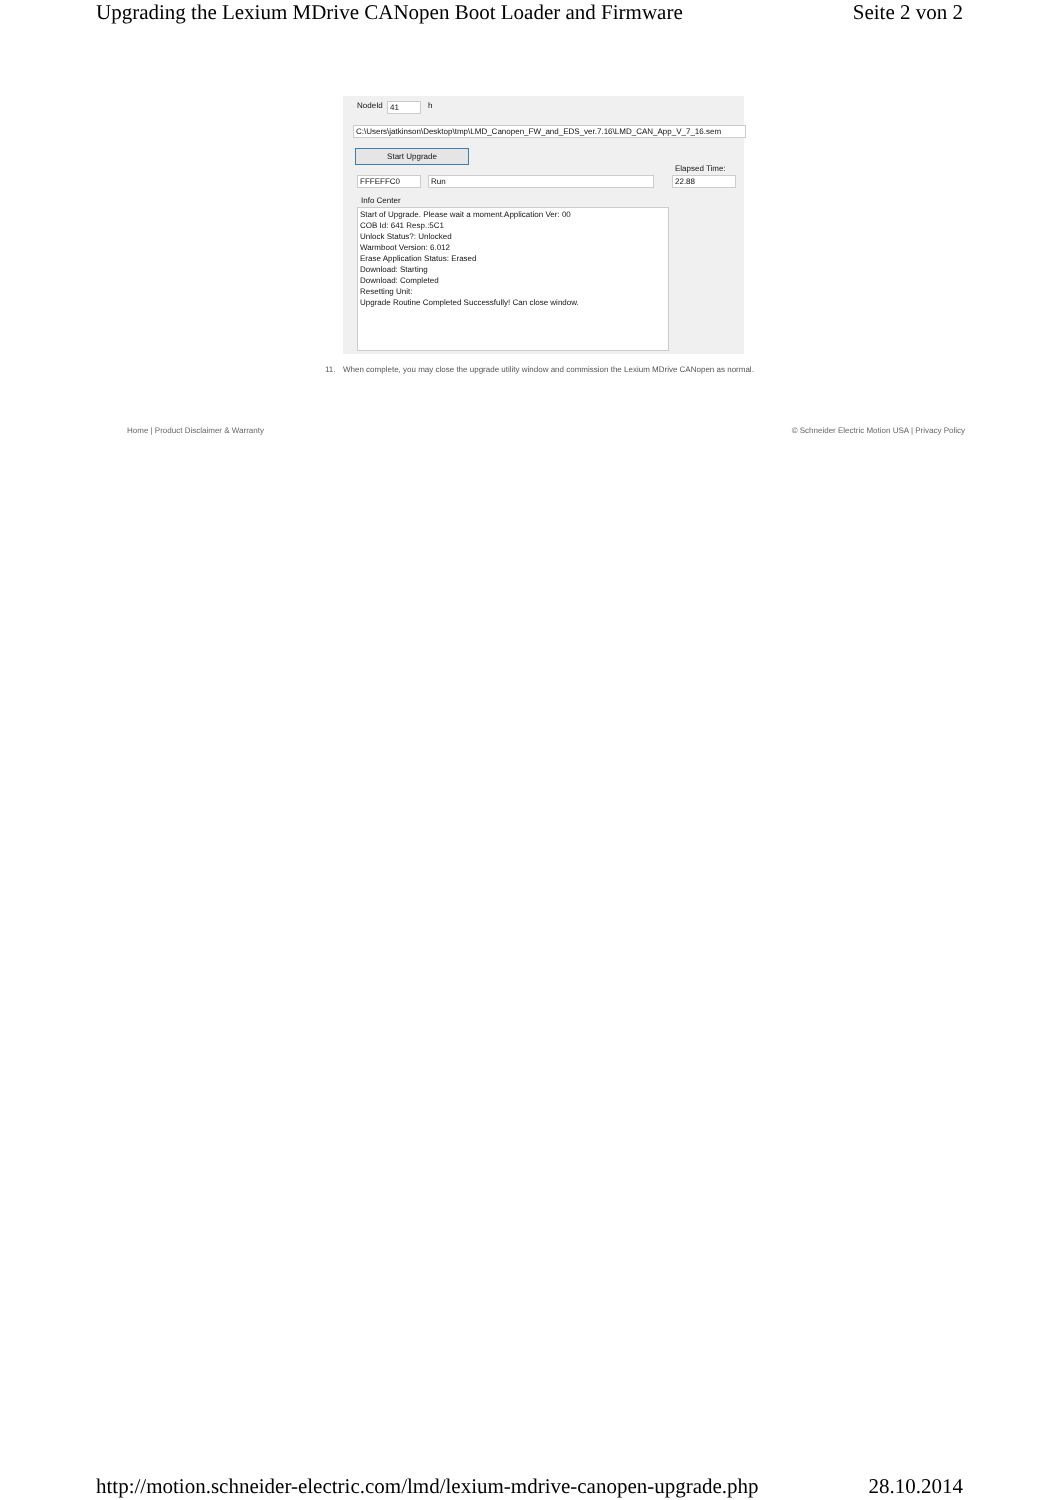Upgrading the Lexium MDrive CANopen Boot Loader and Firmware Seite 2 von 2
NodeId 41 h
C:\Users\jatkinson\Desktop\tmp\LMD_Canopen_FW_and_EDS_ver.7.16\LMD_CAN_App_V_7_16.sem
Start Upgrade
Elapsed Time:
FFFEFFC0 Run 22.88
Info Center
Start of Upgrade. Please wait a moment.Application Ver: 00
COB Id: 641 Resp.:5C1
Unlock Status?: Unlocked
Warmboot Version: 6.012
Erase Application Status: Erased
Download: Starting
Download: Completed
Resetting Unit:
Upgrade Routine Completed Successfully! Can close window.
11. When complete, you may close the upgrade utility window and commission the Lexium MDrive CANopen as normal.
Home | Product Disclaimer & Warranty © Schneider Electric Motion USA | Privacy Policy
http://motion.schneider-electric.com/lmd/lexium-mdrive-canopen-upgrade.php 28.10.2014